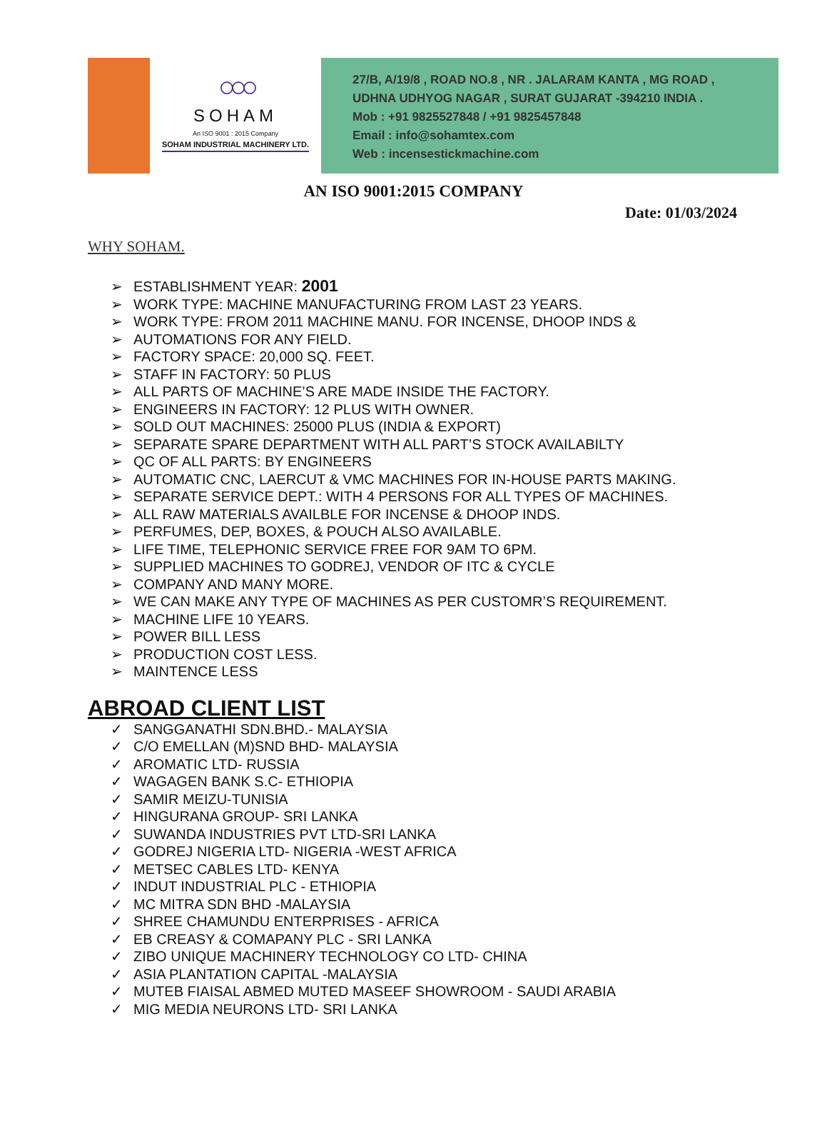○○○
SOHAM
An ISO 9001 : 2015 Company
SOHAM INDUSTRIAL MACHINERY LTD.
27/B, A/19/8 , ROAD NO.8 , NR . JALARAM KANTA , MG ROAD ,
UDHNA UDHYOG NAGAR , SURAT GUJARAT -394210 INDIA .
Mob : +91 9825527848 / +91 9825457848
Email : info@sohamtex.com
Web : incensestickmachine.com
AN ISO 9001:2015 COMPANY
Date: 01/03/2024
WHY SOHAM.
➢ ESTABLISHMENT YEAR: 2001
➢ WORK TYPE: MACHINE MANUFACTURING FROM LAST 23 YEARS.
➢ WORK TYPE: FROM 2011 MACHINE MANU. FOR INCENSE, DHOOP INDS &
➢ AUTOMATIONS FOR ANY FIELD.
➢ FACTORY SPACE: 20,000 SQ. FEET.
➢ STAFF IN FACTORY: 50 PLUS
➢ ALL PARTS OF MACHINE’S ARE MADE INSIDE THE FACTORY.
➢ ENGINEERS IN FACTORY: 12 PLUS WITH OWNER.
➢ SOLD OUT MACHINES: 25000 PLUS (INDIA & EXPORT)
➢ SEPARATE SPARE DEPARTMENT WITH ALL PART’S STOCK AVAILABILTY
➢ QC OF ALL PARTS: BY ENGINEERS
➢ AUTOMATIC CNC, LAERCUT & VMC MACHINES FOR IN-HOUSE PARTS MAKING.
➢ SEPARATE SERVICE DEPT.: WITH 4 PERSONS FOR ALL TYPES OF MACHINES.
➢ ALL RAW MATERIALS AVAILBLE FOR INCENSE & DHOOP INDS.
➢ PERFUMES, DEP, BOXES, & POUCH ALSO AVAILABLE.
➢ LIFE TIME, TELEPHONIC SERVICE FREE FOR 9AM TO 6PM.
➢ SUPPLIED MACHINES TO GODREJ, VENDOR OF ITC & CYCLE
➢ COMPANY AND MANY MORE.
➢ WE CAN MAKE ANY TYPE OF MACHINES AS PER CUSTOMR’S REQUIREMENT.
➢ MACHINE LIFE 10 YEARS.
➢ POWER BILL LESS
➢ PRODUCTION COST LESS.
➢ MAINTENCE LESS
ABROAD CLIENT LIST
✓ SANGGANATHI SDN.BHD.- MALAYSIA
✓ C/O EMELLAN (M)SND BHD- MALAYSIA
✓ AROMATIC LTD- RUSSIA
✓ WAGAGEN BANK S.C- ETHIOPIA
✓ SAMIR MEIZU-TUNISIA
✓ HINGURANA GROUP- SRI LANKA
✓ SUWANDA INDUSTRIES PVT LTD-SRI LANKA
✓ GODREJ NIGERIA LTD- NIGERIA -WEST AFRICA
✓ METSEC CABLES LTD- KENYA
✓ INDUT INDUSTRIAL PLC - ETHIOPIA
✓ MC MITRA SDN BHD -MALAYSIA
✓ SHREE CHAMUNDU ENTERPRISES - AFRICA
✓ EB CREASY & COMAPANY PLC - SRI LANKA
✓ ZIBO UNIQUE MACHINERY TECHNOLOGY CO LTD- CHINA
✓ ASIA PLANTATION CAPITAL -MALAYSIA
✓ MUTEB FIAISAL ABMED MUTED MASEEF SHOWROOM - SAUDI ARABIA
✓ MIG MEDIA NEURONS LTD- SRI LANKA